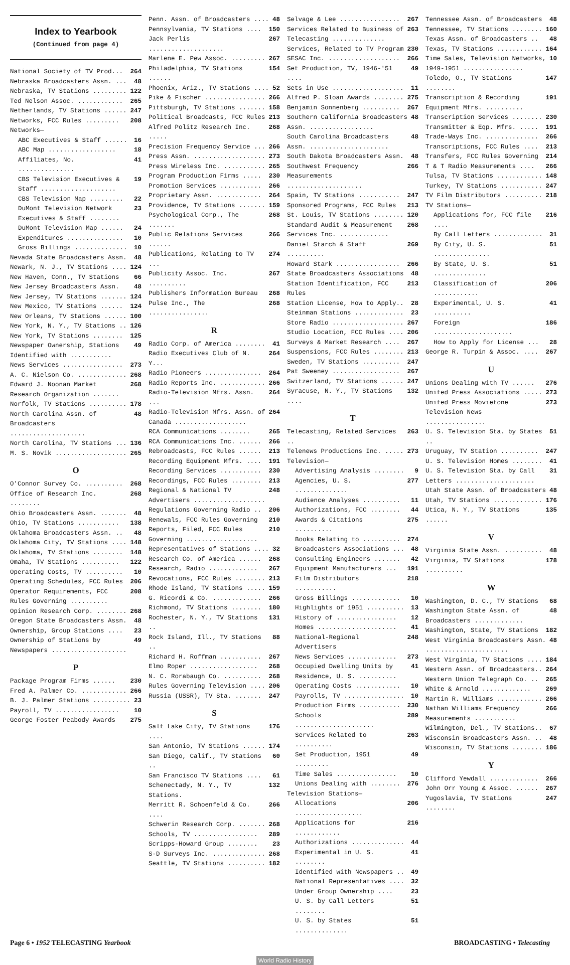Index to Yearbook
(Continued from page 4)
National Society of TV Prod... 264
Nebraska Broadcasters Assn. ... 48
Nebraska, TV Stations ......... 122
Ted Nelson Assoc. ............ 265
Netherlands, TV Stations ...... 247
Networks, FCC Rules ......... 208
Networks—
ABC Executives & Staff ...... 16
ABC Map .................. 18
Affiliates, No. ............... 41
CBS Television Executives & Staff .................... 19
CBS Television Map ......... 22
DuMont Television Network Executives & Staff ........ 23
DuMont Television Map ...... 24
Expenditures ............... 10
Gross Billings .............. 10
Nevada State Broadcasters Assn. 48
Newark, N. J., TV Stations .... 124
New Haven, Conn., TV Stations 66
New Jersey Broadcasters Assn. 48
New Jersey, TV Stations ....... 124
New Mexico, TV Stations ...... 124
New Orleans, TV Stations ...... 100
New York, N. Y., TV Stations .. 126
New York, TV Stations ........ 125
Newspaper Ownership, Stations Identified with ........... 49
News Services ................ 273
A. C. Nielson Co. ............. 268
Edward J. Noonan Market Research Organization ....... 268
Norfolk, TV Stations .......... 178
North Carolina Assn. of Broadcasters .................... 48
North Carolina, TV Stations ... 136
M. S. Novik ................... 265
O
O'Connor Survey Co. .......... 268
Office of Research Inc. ........ 268
Ohio Broadcasters Assn. ....... 48
Ohio, TV Stations ........... 138
Oklahoma Broadcasters Assn. .. 48
Oklahoma City, TV Stations .... 148
Oklahoma, TV Stations ........ 148
Omaha, TV Stations .......... 122
Operating Costs, TV .......... 10
Operating Schedules, FCC Rules 206
Operator Requirements, FCC Rules Governing .......... 208
Opinion Research Corp. ........ 268
Oregon State Broadcasters Assn. 48
Ownership, Group Stations .... 23
Ownership of Stations by Newspapers .................... 49
P
Package Program Firms ...... 230
Fred A. Palmer Co. ............ 266
B. J. Palmer Stations .......... 23
Payroll, TV ................. 10
George Foster Peabody Awards 275
Penn. Assn. of Broadcasters .... 48
Pennsylvania, TV Stations .... 150
Jack Perlis .................... 267
Marlene E. Pew Assoc. ......... 267
Philadelphia, TV Stations ...... 154
Phoenix, Ariz., TV Stations .... 52
Pike & Fischer ................ 266
Pittsburgh, TV Stations ....... 158
Political Broadcasts, FCC Rules 213
Alfred Politz Research Inc. ..... 268
Precision Frequency Service ... 266
Press Assn. ................... 273
Press Wireless Inc. ........... 265
Program Production Firms ..... 230
Promotion Services ........... 266
Proprietary Assn. ............ 264
Providence, TV Stations ....... 159
Psychological Corp., The ....... 268
Public Relations Services ...... 266
Publications, Relating to TV ... 274
Publicity Assoc. Inc. .......... 267
Publishers Information Bureau 268
Pulse Inc., The ................ 268
R
Radio Corp. of America ........ 41
Radio Executives Club of N. Y... 264
Radio Pioneers ............... 264
Radio Reports Inc. ............ 266
Radio-Television Mfrs. Assn. ... 264
Radio-Television Mfrs. Assn. of Canada ................... 264
RCA Communications ........ 265
RCA Communications Inc. ...... 266
Rebroadcasts, FCC Rules ...... 213
Recording Equipment Mfrs. .... 191
Recording Services ........... 230
Recordings, FCC Rules ........ 213
Regional & National TV Advertisers ................... 248
Regulations Governing Radio .. 206
Renewals, FCC Rules Governing 210
Reports, Filed, FCC Rules Governing ................... 210
Representatives of Stations .... 32
Research Co. of America ...... 268
Research, Radio ............. 267
Revocations, FCC Rules ........ 213
Rhode Island, TV Stations ..... 159
G. Ricordi & Co. ............. 266
Richmond, TV Stations ........ 180
Rochester, N. Y., TV Stations .. 131
Rock Island, Ill., TV Stations .. 88
Richard H. Roffman ........... 267
Elmo Roper .................. 268
N. C. Rorabaugh Co. .......... 268
Rules Governing Television .... 206
Russia (USSR), TV Sta. ....... 247
S
Salt Lake City, TV Stations .... 176
San Antonio, TV Stations ...... 174
San Diego, Calif., TV Stations .. 60
San Francisco TV Stations .... 61
Schenectady, N. Y., TV Stations. 132
Merritt R. Schoenfeld & Co. .... 266
Schwerin Research Corp. ....... 268
Schools, TV ................. 289
Scripps-Howard Group ........ 23
S-D Surveys Inc. .............. 268
Seattle, TV Stations .......... 182
Selvage & Lee ................ 267
Services Related to Business of Telecasting .............. 263
Services, Related to TV Program 230
SESAC Inc. ................... 266
Set Production, TV, 1946-'51 .... 49
Sets in Use ................... 11
Alfred P. Sloan Awards ........ 275
Benjamin Sonnenberg .......... 267
Southern California Broadcasters Assn. ................. 48
South Carolina Broadcasters Assn. ..................... 48
South Dakota Broadcasters Assn. 48
Southwest Frequency Measurements .................... 266
Spain, TV Stations ........... 247
Sponsored Programs, FCC Rules 213
St. Louis, TV Stations ........ 120
Standard Audit & Measurement Services Inc. ............. 268
Daniel Starch & Staff .......... 269
Howard Stark ................. 266
State Broadcasters Associations 48
Station Identification, FCC Rules 213
Station License, How to Apply.. 28
Steinman Stations ............. 23
Store Radio ................... 267
Studio Location, FCC Rules .... 206
Surveys & Market Research .... 267
Suspensions, FCC Rules ........ 213
Sweden, TV Stations .......... 247
Pat Sweeney .................. 267
Switzerland, TV Stations ...... 247
Syracuse, N. Y., TV Stations .... 132
T
Telecasting, Related Services .. 263
Telenews Productions Inc. ..... 273
Television—
Advertising Analysis ........ 9
Agencies, U. S. .............. 277
Audience Analyses .......... 11
Authorizations, FCC ........ 44
Awards & Citations .......... 275
Books Relating to .......... 274
Broadcasters Associations ... 48
Consulting Engineers ....... 42
Equipment Manufacturers ... 191
Film Distributors ........... 218
Gross Billings ............. 10
Highlights of 1951 .......... 13
History of ................ 12
Homes ..................... 41
National-Regional Advertisers 248
News Services ............. 273
Occupied Dwelling Units by Residence, U. S. .......... 41
Operating Costs ............ 10
Payrolls, TV ................ 10
Production Firms ........... 230
Schools ..................... 289
Services Related to .......... 263
Set Production, 1951 ......... 49
Time Sales ................ 10
Unions Dealing with ........ 276
Television Stations—
Allocations .................. 206
Applications for ............ 216
Authorizations .............. 44
Experimental in U. S. ........ 41
Identified with Newspapers .. 49
National Representatives .... 32
Under Group Ownership .... 23
U. S. by Call Letters ........ 51
U. S. by States .............. 51
Tennessee Assn. of Broadcasters 48
Tennessee, TV Stations ........ 160
Texas Assn. of Broadcasters .. 48
Texas, TV Stations ............ 164
Time Sales, Television Networks, 1949-1951 ................ 10
Toledo, O., TV Stations ........ 147
Transcription & Recording Equipment Mfrs. .......... 191
Transcription Services ........ 230
Transmitter & Eqp. Mfrs. ..... 191
Trade-Ways Inc. .............. 266
Transcriptions, FCC Rules .... 213
Transfers, FCC Rules Governing 214
T & T Radio Measurements .... 266
Tulsa, TV Stations ............ 148
Turkey, TV Stations ........... 247
TV Film Distributors .......... 218
TV Stations—
Applications for, FCC file .... 216
By Call Letters ............. 31
By City, U. S. ............... 51
By State, U. S. .............. 51
Classification of ............ 206
Experimental, U. S. .......... 41
Foreign ..................... 186
How to Apply for License ... 28
George R. Turpin & Assoc. .... 267
U
Unions Dealing with TV ...... 276
United Press Associations ..... 273
United Press Movietone Television News ................ 273
U. S. Television Sta. by States .. 51
Uruguay, TV Station .......... 247
U. S. Television Homes ........ 41
U. S. Television Sta. by Call Letters ..................... 31
Utah State Assn. of Broadcasters 48
Utah, TV Stations ............. 176
Utica, N. Y., TV Stations ...... 135
V
Virginia State Assn. .......... 48
Virginia, TV Stations .......... 178
W
Washington, D. C., TV Stations 68
Washington State Assn. of Broadcasters ............. 48
Washington, State, TV Stations 182
West Virginia Broadcasters Assn. ...................... 48
West Virginia, TV Stations .... 184
Western Assn. of Broadcasters.. 264
Western Union Telegraph Co. .. 265
White & Arnold ............. 269
Martin R. Williams ............ 266
Nathan Williams Frequency Measurements ........... 266
Wilmington, Del., TV Stations.. 67
Wisconsin Broadcasters Assn. .. 48
Wisconsin, TV Stations ........ 186
Y
Clifford Yewdall ............. 266
John Orr Young & Assoc. ...... 267
Yugoslavia, TV Stations ........ 247
Page 6 • 1952 TELECASTING Yearbook BROADCASTING • Telecasting
World Radio History